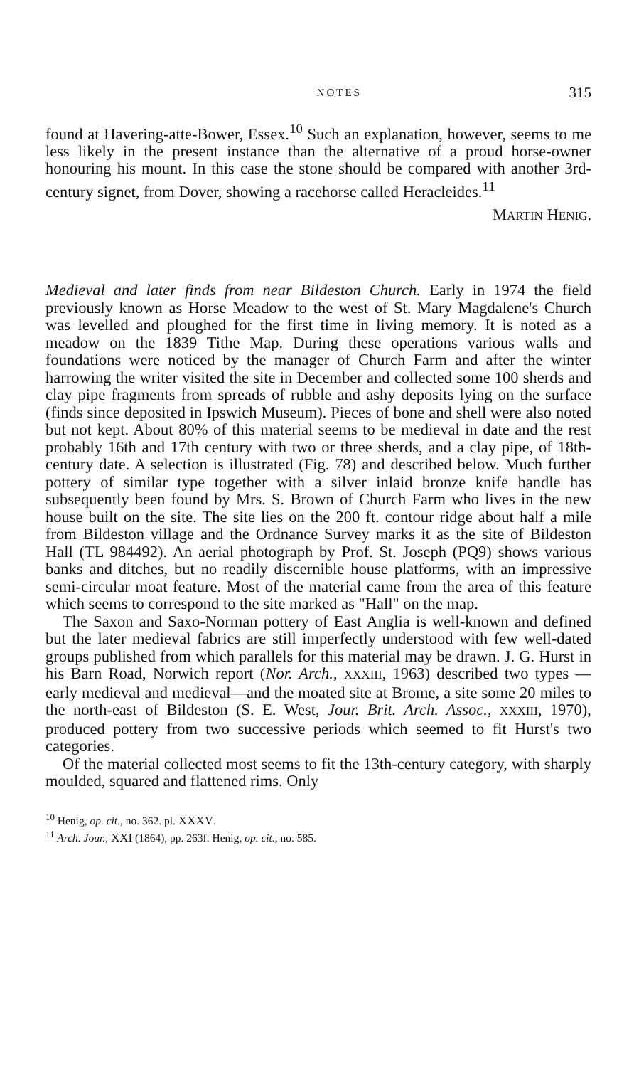NOTES 315
found at Havering-atte-Bower, Essex.<sup>10</sup> Such an explanation, however, seems to me less likely in the present instance than the alternative of a proud horse-owner honouring his mount. In this case the stone should be compared with another 3rd-century signet, from Dover, showing a racehorse called Heracleides.<sup>11</sup>
MARTIN HENIG.
Medieval and later finds from near Bildeston Church. Early in 1974 the field previously known as Horse Meadow to the west of St. Mary Magdalene's Church was levelled and ploughed for the first time in living memory. It is noted as a meadow on the 1839 Tithe Map. During these operations various walls and foundations were noticed by the manager of Church Farm and after the winter harrowing the writer visited the site in December and collected some 100 sherds and clay pipe fragments from spreads of rubble and ashy deposits lying on the surface (finds since deposited in Ipswich Museum). Pieces of bone and shell were also noted but not kept. About 80% of this material seems to be medieval in date and the rest probably 16th and 17th century with two or three sherds, and a clay pipe, of 18th-century date. A selection is illustrated (Fig. 78) and described below. Much further pottery of similar type together with a silver inlaid bronze knife handle has subsequently been found by Mrs. S. Brown of Church Farm who lives in the new house built on the site. The site lies on the 200 ft. contour ridge about half a mile from Bildeston village and the Ordnance Survey marks it as the site of Bildeston Hall (TL 984492). An aerial photograph by Prof. St. Joseph (PQ9) shows various banks and ditches, but no readily discernible house platforms, with an impressive semi-circular moat feature. Most of the material came from the area of this feature which seems to correspond to the site marked as "Hall" on the map.
The Saxon and Saxo-Norman pottery of East Anglia is well-known and defined but the later medieval fabrics are still imperfectly understood with few well-dated groups published from which parallels for this material may be drawn. J. G. Hurst in his Barn Road, Norwich report (Nor. Arch., XXXIII, 1963) described two types —early medieval and medieval—and the moated site at Brome, a site some 20 miles to the north-east of Bildeston (S. E. West, Jour. Brit. Arch. Assoc., XXXIII, 1970), produced pottery from two successive periods which seemed to fit Hurst's two categories.
Of the material collected most seems to fit the 13th-century category, with sharply moulded, squared and flattened rims. Only
<sup>10</sup> Henig, op. cit., no. 362. pl. XXXV.
<sup>11</sup> Arch. Jour., XXI (1864), pp. 263f. Henig, op. cit., no. 585.